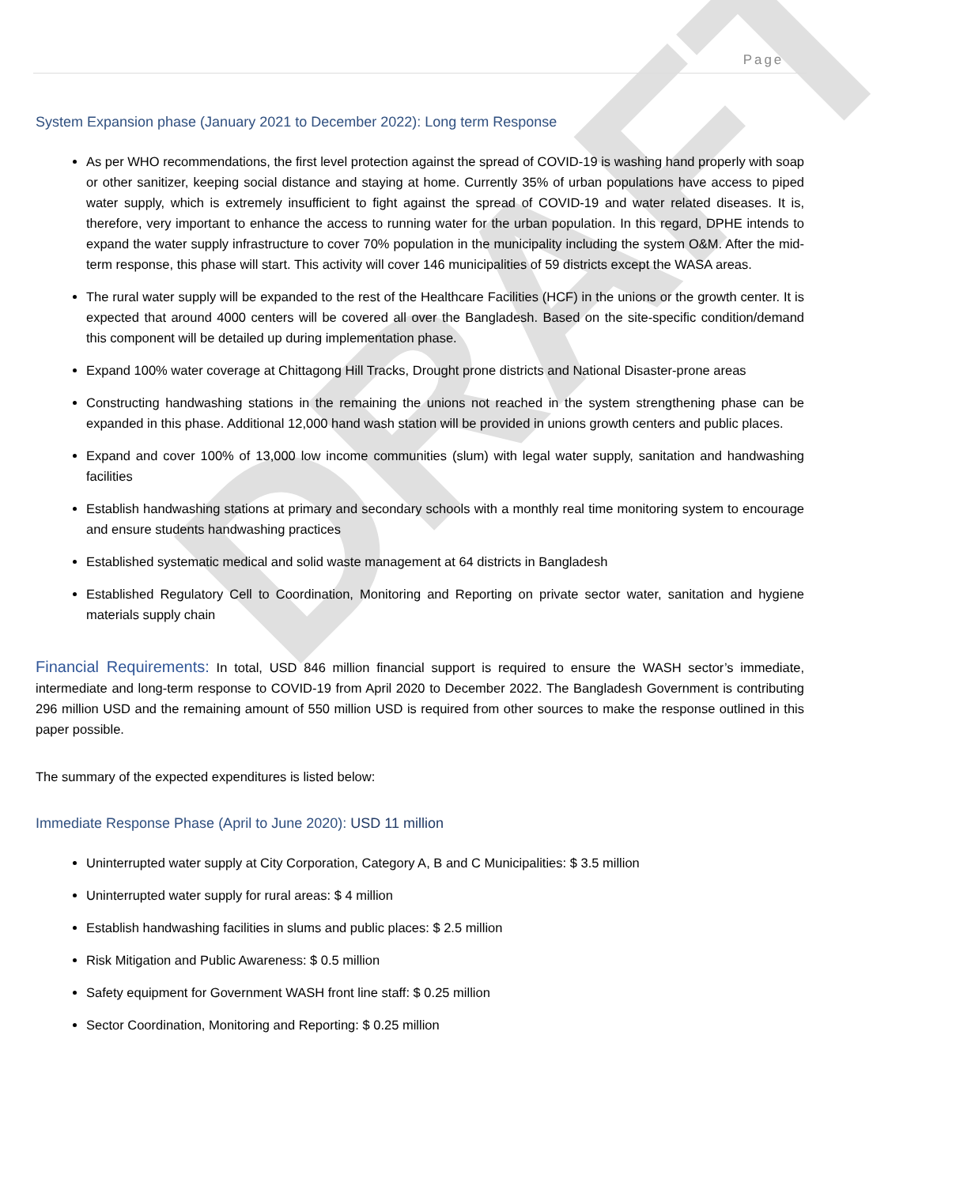DRAFT
Page | 5
System Expansion phase (January 2021 to December 2022): Long term Response
As per WHO recommendations, the first level protection against the spread of COVID-19 is washing hand properly with soap or other sanitizer, keeping social distance and staying at home. Currently 35% of urban populations have access to piped water supply, which is extremely insufficient to fight against the spread of COVID-19 and water related diseases. It is, therefore, very important to enhance the access to running water for the urban population. In this regard, DPHE intends to expand the water supply infrastructure to cover 70% population in the municipality including the system O&M. After the mid-term response, this phase will start. This activity will cover 146 municipalities of 59 districts except the WASA areas.
The rural water supply will be expanded to the rest of the Healthcare Facilities (HCF) in the unions or the growth center. It is expected that around 4000 centers will be covered all over the Bangladesh. Based on the site-specific condition/demand this component will be detailed up during implementation phase.
Expand 100% water coverage at Chittagong Hill Tracks, Drought prone districts and National Disaster-prone areas
Constructing handwashing stations in the remaining the unions not reached in the system strengthening phase can be expanded in this phase. Additional 12,000 hand wash station will be provided in unions growth centers and public places.
Expand and cover 100% of 13,000 low income communities (slum) with legal water supply, sanitation and handwashing facilities
Establish handwashing stations at primary and secondary schools with a monthly real time monitoring system to encourage and ensure students handwashing practices
Established systematic medical and solid waste management at 64 districts in Bangladesh
Established Regulatory Cell to Coordination, Monitoring and Reporting on private sector water, sanitation and hygiene materials supply chain
Financial Requirements: In total, USD 846 million financial support is required to ensure the WASH sector’s immediate, intermediate and long-term response to COVID-19 from April 2020 to December 2022. The Bangladesh Government is contributing 296 million USD and the remaining amount of 550 million USD is required from other sources to make the response outlined in this paper possible.
The summary of the expected expenditures is listed below:
Immediate Response Phase (April to June 2020): USD 11 million
Uninterrupted water supply at City Corporation, Category A, B and C Municipalities: $ 3.5 million
Uninterrupted water supply for rural areas: $ 4 million
Establish handwashing facilities in slums and public places: $ 2.5 million
Risk Mitigation and Public Awareness: $ 0.5 million
Safety equipment for Government WASH front line staff: $ 0.25 million
Sector Coordination, Monitoring and Reporting: $ 0.25 million